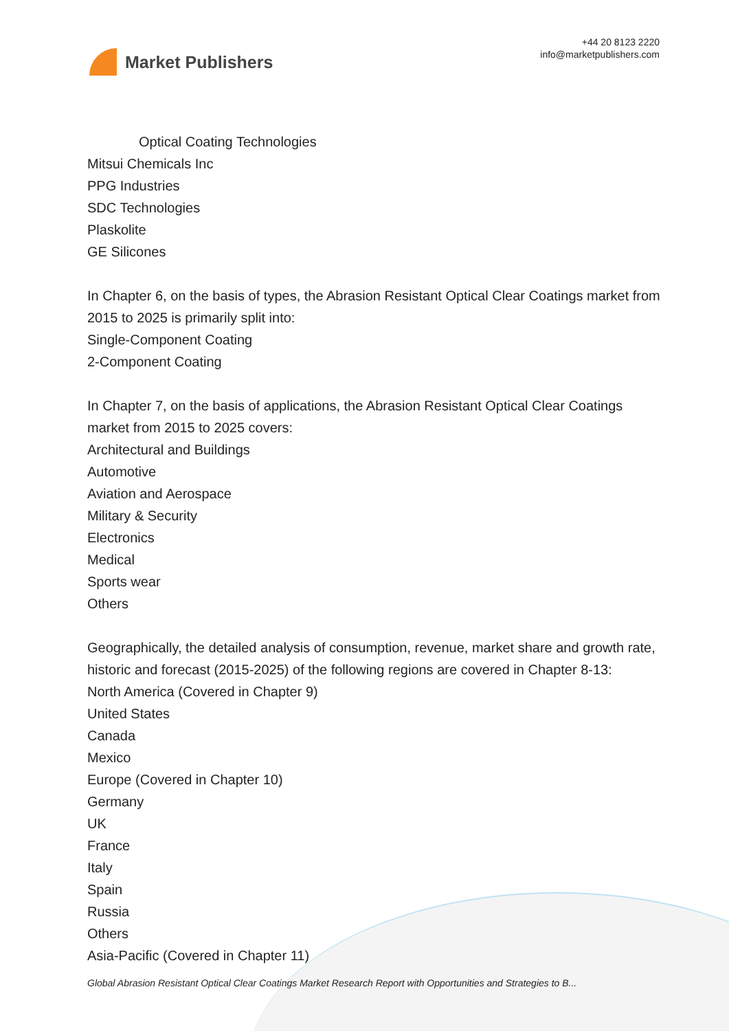Market Publishers
+44 20 8123 2220
info@marketpublishers.com
Optical Coating Technologies
Mitsui Chemicals Inc
PPG Industries
SDC Technologies
Plaskolite
GE Silicones
In Chapter 6, on the basis of types, the Abrasion Resistant Optical Clear Coatings market from 2015 to 2025 is primarily split into:
Single-Component Coating
2-Component Coating
In Chapter 7, on the basis of applications, the Abrasion Resistant Optical Clear Coatings market from 2015 to 2025 covers:
Architectural and Buildings
Automotive
Aviation and Aerospace
Military & Security
Electronics
Medical
Sports wear
Others
Geographically, the detailed analysis of consumption, revenue, market share and growth rate, historic and forecast (2015-2025) of the following regions are covered in Chapter 8-13:
North America (Covered in Chapter 9)
United States
Canada
Mexico
Europe (Covered in Chapter 10)
Germany
UK
France
Italy
Spain
Russia
Others
Asia-Pacific (Covered in Chapter 11)
Global Abrasion Resistant Optical Clear Coatings Market Research Report with Opportunities and Strategies to B...